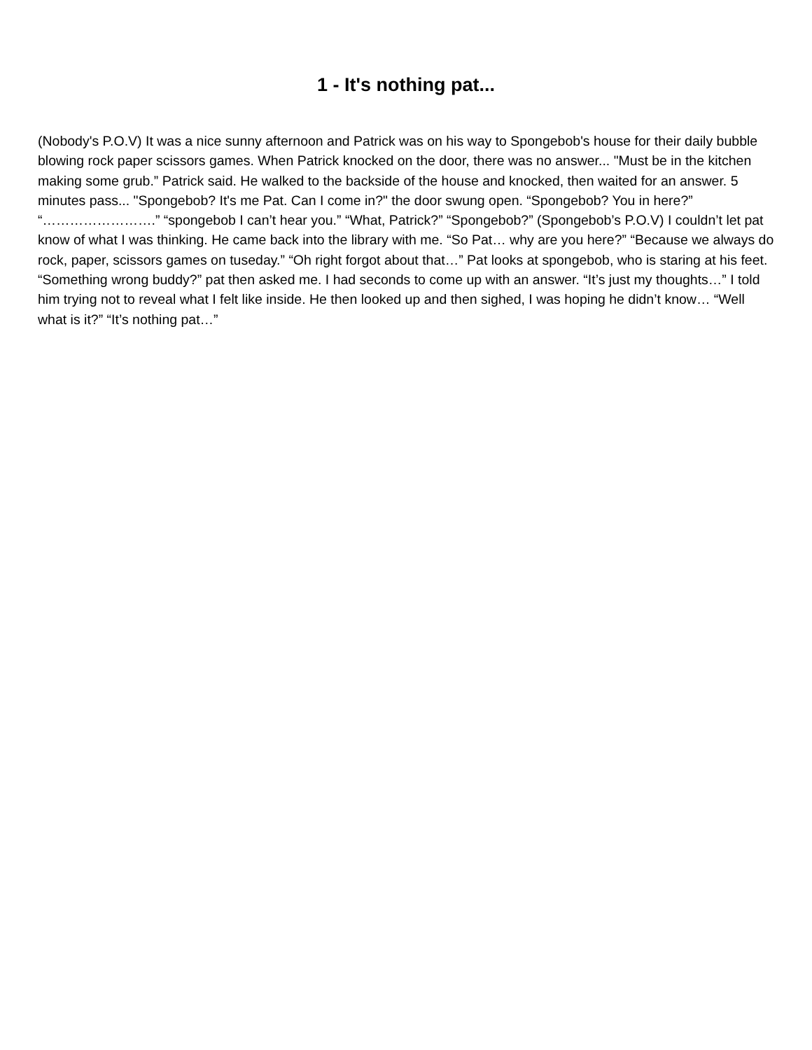1 - It's nothing pat...
(Nobody's P.O.V) It was a nice sunny afternoon and Patrick was on his way to Spongebob's house for their daily bubble blowing rock paper scissors games. When Patrick knocked on the door, there was no answer... "Must be in the kitchen making some grub.” Patrick said. He walked to the backside of the house and knocked, then waited for an answer. 5 minutes pass... "Spongebob? It's me Pat. Can I come in?" the door swung open. “Spongebob? You in here?” “…………………….” “spongebob I can’t hear you.” “What, Patrick?” “Spongebob?” (Spongebob’s P.O.V) I couldn’t let pat know of what I was thinking. He came back into the library with me. “So Pat… why are you here?” “Because we always do rock, paper, scissors games on tuseday.” “Oh right forgot about that…” Pat looks at spongebob, who is staring at his feet. “Something wrong buddy?” pat then asked me. I had seconds to come up with an answer. “It’s just my thoughts…” I told him trying not to reveal what I felt like inside. He then looked up and then sighed, I was hoping he didn’t know… “Well what is it?” “It’s nothing pat…”